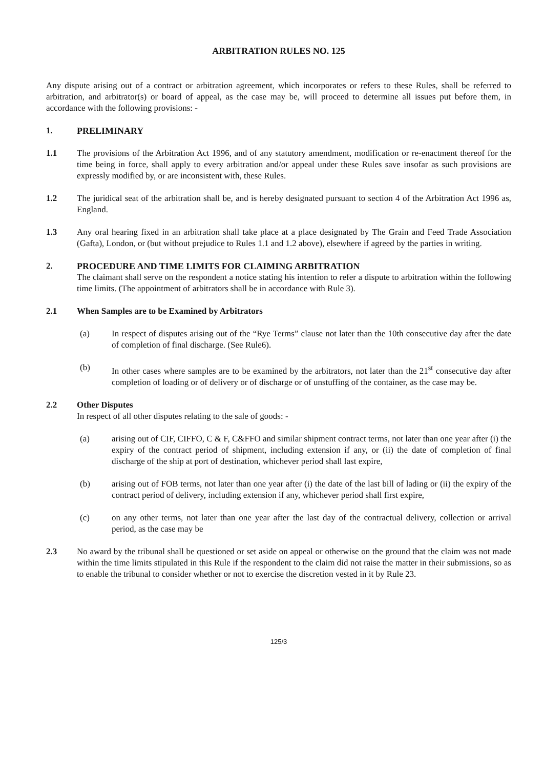ARBITRATION RULES NO. 125
Any dispute arising out of a contract or arbitration agreement, which incorporates or refers to these Rules, shall be referred to arbitration, and arbitrator(s) or board of appeal, as the case may be, will proceed to determine all issues put before them, in accordance with the following provisions: -
1. PRELIMINARY
1.1 The provisions of the Arbitration Act 1996, and of any statutory amendment, modification or re-enactment thereof for the time being in force, shall apply to every arbitration and/or appeal under these Rules save insofar as such provisions are expressly modified by, or are inconsistent with, these Rules.
1.2 The juridical seat of the arbitration shall be, and is hereby designated pursuant to section 4 of the Arbitration Act 1996 as, England.
1.3 Any oral hearing fixed in an arbitration shall take place at a place designated by The Grain and Feed Trade Association (Gafta), London, or (but without prejudice to Rules 1.1 and 1.2 above), elsewhere if agreed by the parties in writing.
2. PROCEDURE AND TIME LIMITS FOR CLAIMING ARBITRATION
The claimant shall serve on the respondent a notice stating his intention to refer a dispute to arbitration within the following time limits. (The appointment of arbitrators shall be in accordance with Rule 3).
2.1 When Samples are to be Examined by Arbitrators
(a) In respect of disputes arising out of the “Rye Terms” clause not later than the 10th consecutive day after the date of completion of final discharge. (See Rule6).
(b) In other cases where samples are to be examined by the arbitrators, not later than the 21<sup>st</sup> consecutive day after completion of loading or of delivery or of discharge or of unstuffing of the container, as the case may be.
2.2 Other Disputes
In respect of all other disputes relating to the sale of goods: -
(a) arising out of CIF, CIFFO, C & F, C&FFO and similar shipment contract terms, not later than one year after (i) the expiry of the contract period of shipment, including extension if any, or (ii) the date of completion of final discharge of the ship at port of destination, whichever period shall last expire,
(b) arising out of FOB terms, not later than one year after (i) the date of the last bill of lading or (ii) the expiry of the contract period of delivery, including extension if any, whichever period shall first expire,
(c) on any other terms, not later than one year after the last day of the contractual delivery, collection or arrival period, as the case may be
2.3 No award by the tribunal shall be questioned or set aside on appeal or otherwise on the ground that the claim was not made within the time limits stipulated in this Rule if the respondent to the claim did not raise the matter in their submissions, so as to enable the tribunal to consider whether or not to exercise the discretion vested in it by Rule 23.
125/3